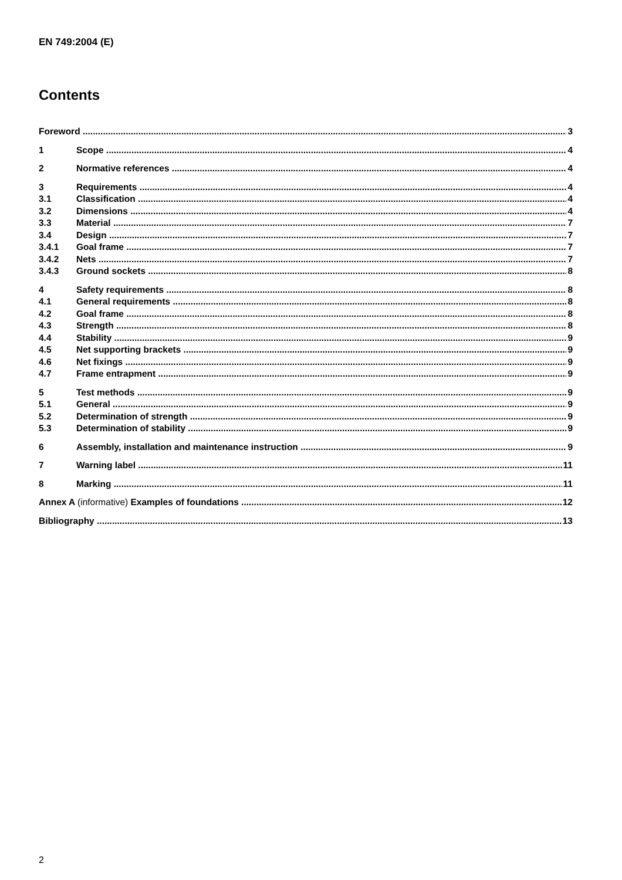EN 749:2004 (E)
Contents
Foreword 3
1 Scope 4
2 Normative references 4
3 Requirements 4
3.1 Classification 4
3.2 Dimensions 4
3.3 Material 7
3.4 Design 7
3.4.1 Goal frame 7
3.4.2 Nets 7
3.4.3 Ground sockets 8
4 Safety requirements 8
4.1 General requirements 8
4.2 Goal frame 8
4.3 Strength 8
4.4 Stability 9
4.5 Net supporting brackets 9
4.6 Net fixings 9
4.7 Frame entrapment 9
5 Test methods 9
5.1 General 9
5.2 Determination of strength 9
5.3 Determination of stability 9
6 Assembly, installation and maintenance instruction 9
7 Warning label 11
8 Marking 11
Annex A (informative) Examples of foundations 12
Bibliography 13
2